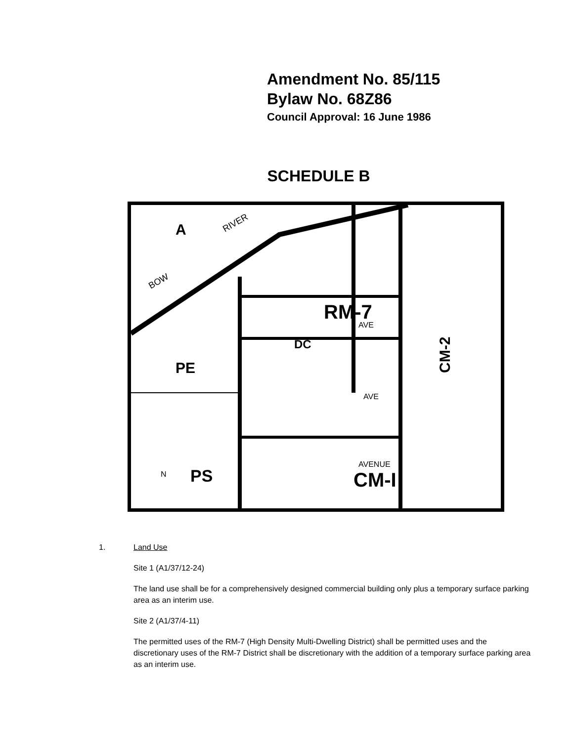Amendment No. 85/115
Bylaw No. 68Z86
Council Approval: 16 June 1986
SCHEDULE B
A
BOW
RIVER
PE
PS
RM-7
DC
CM-I
CM-2
AVE
AVE
AVENUE
N
1. Land Use
Site 1 (A1/37/12-24)
The land use shall be for a comprehensively designed commercial building only plus a temporary surface parking area as an interim use.
Site 2 (A1/37/4-11)
The permitted uses of the RM-7 (High Density Multi-Dwelling District) shall be permitted uses and the discretionary uses of the RM-7 District shall be discretionary with the addition of a temporary surface parking area as an interim use.